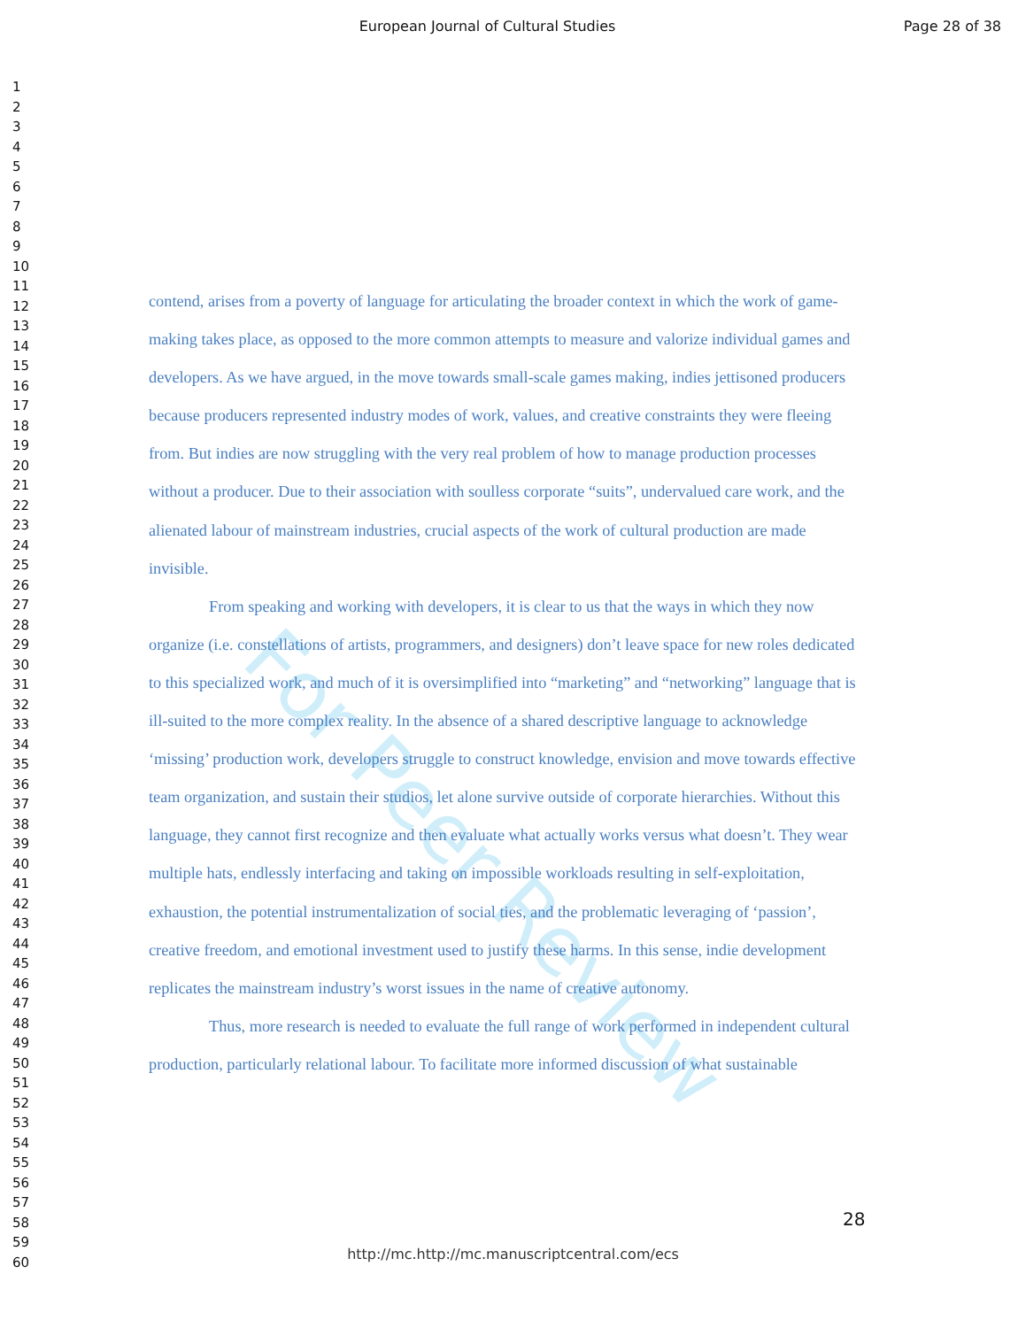European Journal of Cultural Studies
Page 28 of 38
1
2
3
4
5
6
7
8
9
10
11
12
13
14
15
16
17
18
19
20
21
22
23
24
25
26
27
28
29
30
31
32
33
34
35
36
37
38
39
40
41
42
43
44
45
46
47
48
49
50
51
52
53
54
55
56
57
58
59
60
contend, arises from a poverty of language for articulating the broader context in which the work of game-making takes place, as opposed to the more common attempts to measure and valorize individual games and developers. As we have argued, in the move towards small-scale games making, indies jettisoned producers because producers represented industry modes of work, values, and creative constraints they were fleeing from. But indies are now struggling with the very real problem of how to manage production processes without a producer. Due to their association with soulless corporate “suits”, undervalued care work, and the alienated labour of mainstream industries, crucial aspects of the work of cultural production are made invisible.
From speaking and working with developers, it is clear to us that the ways in which they now organize (i.e. constellations of artists, programmers, and designers) don’t leave space for new roles dedicated to this specialized work, and much of it is oversimplified into “marketing” and “networking” language that is ill-suited to the more complex reality. In the absence of a shared descriptive language to acknowledge ‘missing’ production work, developers struggle to construct knowledge, envision and move towards effective team organization, and sustain their studios, let alone survive outside of corporate hierarchies. Without this language, they cannot first recognize and then evaluate what actually works versus what doesn’t. They wear multiple hats, endlessly interfacing and taking on impossible workloads resulting in self-exploitation, exhaustion, the potential instrumentalization of social ties, and the problematic leveraging of ‘passion’, creative freedom, and emotional investment used to justify these harms. In this sense, indie development replicates the mainstream industry’s worst issues in the name of creative autonomy.
Thus, more research is needed to evaluate the full range of work performed in independent cultural production, particularly relational labour. To facilitate more informed discussion of what sustainable
28
http://mc.http://mc.manuscriptcentral.com/ecs
For Peer Review